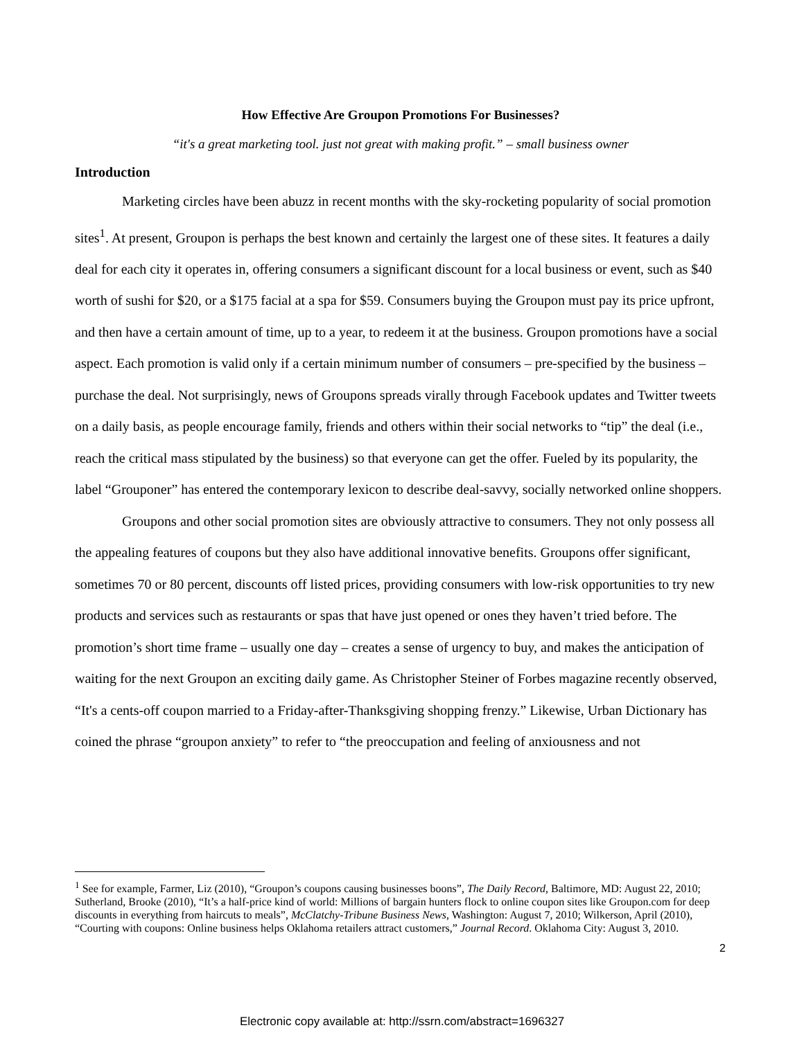How Effective Are Groupon Promotions For Businesses?
“it's a great marketing tool. just not great with making profit.” – small business owner
Introduction
Marketing circles have been abuzz in recent months with the sky-rocketing popularity of social promotion sites<sup>1</sup>. At present, Groupon is perhaps the best known and certainly the largest one of these sites. It features a daily deal for each city it operates in, offering consumers a significant discount for a local business or event, such as $40 worth of sushi for $20, or a $175 facial at a spa for $59. Consumers buying the Groupon must pay its price upfront, and then have a certain amount of time, up to a year, to redeem it at the business. Groupon promotions have a social aspect. Each promotion is valid only if a certain minimum number of consumers – pre-specified by the business – purchase the deal. Not surprisingly, news of Groupons spreads virally through Facebook updates and Twitter tweets on a daily basis, as people encourage family, friends and others within their social networks to “tip” the deal (i.e., reach the critical mass stipulated by the business) so that everyone can get the offer. Fueled by its popularity, the label “Grouponer” has entered the contemporary lexicon to describe deal-savvy, socially networked online shoppers.
Groupons and other social promotion sites are obviously attractive to consumers. They not only possess all the appealing features of coupons but they also have additional innovative benefits. Groupons offer significant, sometimes 70 or 80 percent, discounts off listed prices, providing consumers with low-risk opportunities to try new products and services such as restaurants or spas that have just opened or ones they haven’t tried before. The promotion’s short time frame – usually one day – creates a sense of urgency to buy, and makes the anticipation of waiting for the next Groupon an exciting daily game. As Christopher Steiner of Forbes magazine recently observed, “It's a cents-off coupon married to a Friday-after-Thanksgiving shopping frenzy.” Likewise, Urban Dictionary has coined the phrase “groupon anxiety” to refer to “the preoccupation and feeling of anxiousness and not
<sup>1</sup> See for example, Farmer, Liz (2010), “Groupon’s coupons causing businesses boons”, The Daily Record, Baltimore, MD: August 22, 2010; Sutherland, Brooke (2010), “It’s a half-price kind of world: Millions of bargain hunters flock to online coupon sites like Groupon.com for deep discounts in everything from haircuts to meals”, McClatchy-Tribune Business News, Washington: August 7, 2010; Wilkerson, April (2010), “Courting with coupons: Online business helps Oklahoma retailers attract customers,” Journal Record. Oklahoma City: August 3, 2010.
2
Electronic copy available at: http://ssrn.com/abstract=1696327